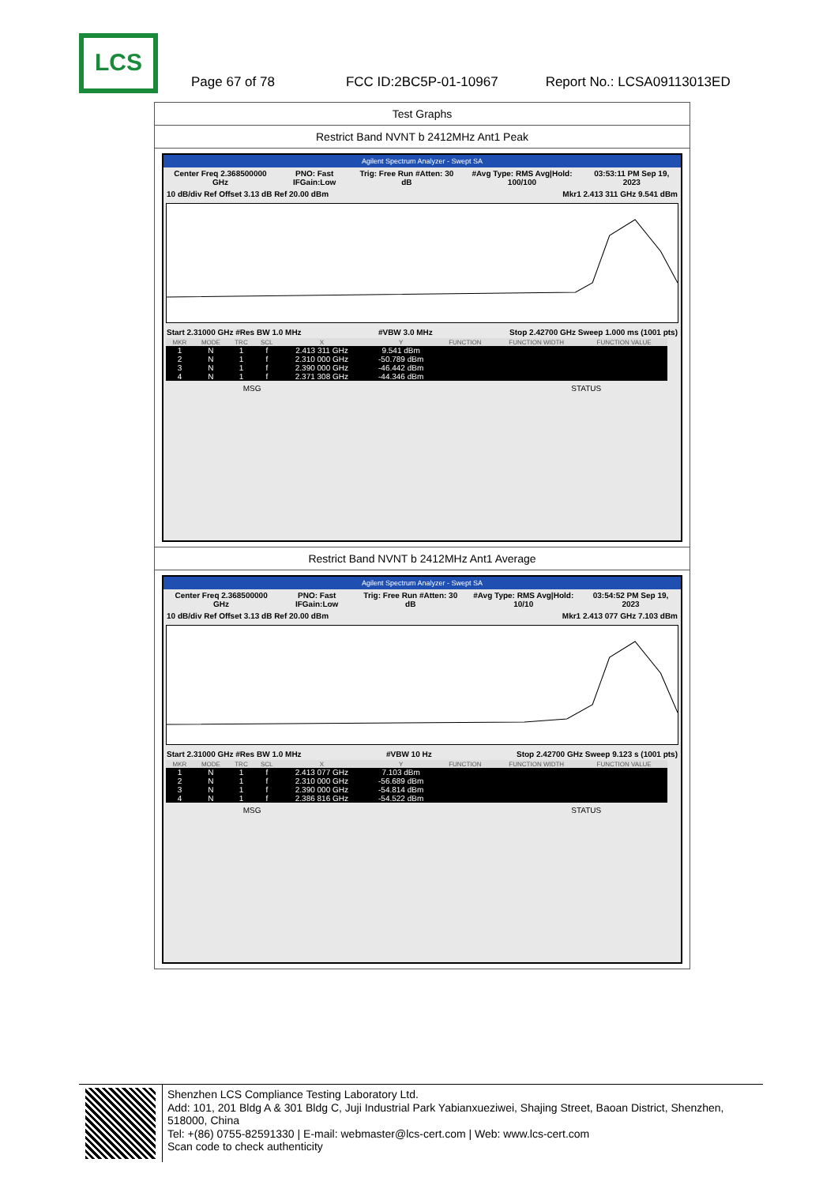LCS
Page 67 of 78 FCC ID:2BC5P-01-10967 Report No.: LCSA09113013ED
Test Graphs
Restrict Band NVNT b 2412MHz Ant1 Peak
Agilent Spectrum Analyzer - Swept SA
Center Freq 2.368500000 GHz PNO: Fast IFGain:Low Trig: Free Run #Atten: 30 dB #Avg Type: RMS Avg|Hold: 100/100 03:53:11 PM Sep 19, 2023
10 dB/div Ref Offset 3.13 dB Ref 20.00 dBm Mkr1 2.413 311 GHz 9.541 dBm
Start 2.31000 GHz #Res BW 1.0 MHz #VBW 3.0 MHz Stop 2.42700 GHz Sweep 1.000 ms (1001 pts)
| MKR | MODE | TRC | SCL | X | Y | FUNCTION | FUNCTION WIDTH | FUNCTION VALUE |
| --- | --- | --- | --- | --- | --- | --- | --- | --- |
| 1 | N | 1 | f | 2.413 311 GHz | 9.541 dBm | | | |
| 2 | N | 1 | f | 2.310 000 GHz | -50.789 dBm | | | |
| 3 | N | 1 | f | 2.390 000 GHz | -46.442 dBm | | | |
| 4 | N | 1 | f | 2.371 308 GHz | -44.346 dBm | | | |
MSG STATUS
Restrict Band NVNT b 2412MHz Ant1 Average
Agilent Spectrum Analyzer - Swept SA
Center Freq 2.368500000 GHz PNO: Fast IFGain:Low Trig: Free Run #Atten: 30 dB #Avg Type: RMS Avg|Hold: 10/10 03:54:52 PM Sep 19, 2023
10 dB/div Ref Offset 3.13 dB Ref 20.00 dBm Mkr1 2.413 077 GHz 7.103 dBm
Start 2.31000 GHz #Res BW 1.0 MHz #VBW 10 Hz Stop 2.42700 GHz Sweep 9.123 s (1001 pts)
| MKR | MODE | TRC | SCL | X | Y | FUNCTION | FUNCTION WIDTH | FUNCTION VALUE |
| --- | --- | --- | --- | --- | --- | --- | --- | --- |
| 1 | N | 1 | f | 2.413 077 GHz | 7.103 dBm | | | |
| 2 | N | 1 | f | 2.310 000 GHz | -56.689 dBm | | | |
| 3 | N | 1 | f | 2.390 000 GHz | -54.814 dBm | | | |
| 4 | N | 1 | f | 2.386 816 GHz | -54.522 dBm | | | |
MSG STATUS
Shenzhen LCS Compliance Testing Laboratory Ltd.
Add: 101, 201 Bldg A & 301 Bldg C, Juji Industrial Park Yabianxueziwei, Shajing Street, Baoan District, Shenzhen, 518000, China
Tel: +(86) 0755-82591330 | E-mail: webmaster@lcs-cert.com | Web: www.lcs-cert.com
Scan code to check authenticity